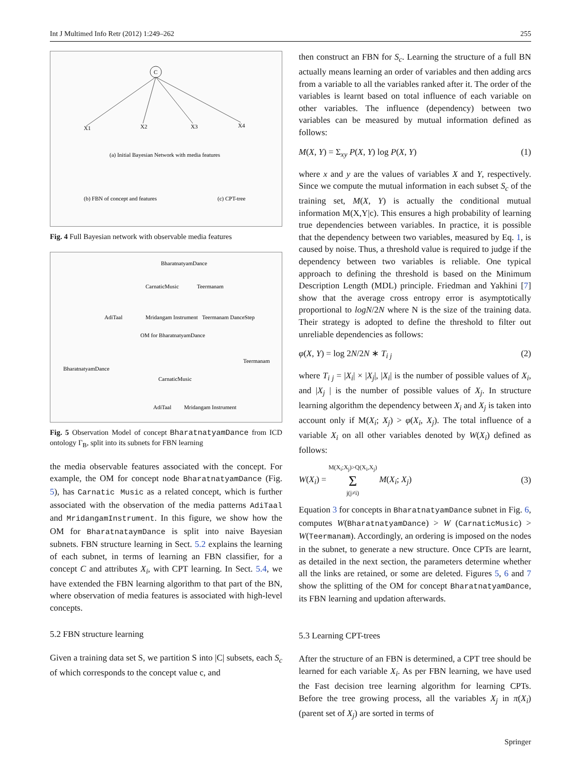Int J Multimed Info Retr (2012) 1:249–262 255
C
X1
X2
X3
X4
(a) Initial Bayesian Network with media features
(b) FBN of concept and features
(c) CPT-tree
Fig. 4 Full Bayesian network with observable media features
BharatnatyamDance
CarnaticMusic
Teermanam
AdiTaal
Mridangam Instrument
Teermanam DanceStep
OM for BharatnatyamDance
BharatnatyamDance
CarnaticMusic
Teermanam
AdiTaal
Mridangam Instrument
Fig. 5 Observation Model of concept BharatnatyamDance from ICD ontology Γ<sub>B</sub>, split into its subnets for FBN learning
the media observable features associated with the concept. For example, the OM for concept node BharatnatyamDance (Fig. 5), has Carnatic Music as a related concept, which is further associated with the observation of the media patterns AdiTaal and MridangamInstrument. In this figure, we show how the OM for BharatnataymDance is split into naive Bayesian subnets. FBN structure learning in Sect. 5.2 explains the learning of each subnet, in terms of learning an FBN classifier, for a concept C and attributes X<sub>i</sub>, with CPT learning. In Sect. 5.4, we have extended the FBN learning algorithm to that part of the BN, where observation of media features is associated with high-level concepts.
5.2 FBN structure learning
Given a training data set S, we partition S into |C| subsets, each S<sub>c</sub> of which corresponds to the concept value c, and
then construct an FBN for S<sub>c</sub>. Learning the structure of a full BN actually means learning an order of variables and then adding arcs from a variable to all the variables ranked after it. The order of the variables is learnt based on total influence of each variable on other variables. The influence (dependency) between two variables can be measured by mutual information defined as follows:
M(X, Y) = Σ<sub>xy</sub> P(X, Y) log P(X, Y) (1)
where x and y are the values of variables X and Y, respectively. Since we compute the mutual information in each subset S<sub>c</sub> of the training set, M(X, Y) is actually the conditional mutual information M(X,Y|c). This ensures a high probability of learning true dependencies between variables. In practice, it is possible that the dependency between two variables, measured by Eq. 1, is caused by noise. Thus, a threshold value is required to judge if the dependency between two variables is reliable. One typical approach to defining the threshold is based on the Minimum Description Length (MDL) principle. Friedman and Yakhini [7] show that the average cross entropy error is asymptotically proportional to logN/2N where N is the size of the training data. Their strategy is adopted to define the threshold to filter out unreliable dependencies as follows:
φ(X, Y) = log 2N/2N ∗ T<sub>i j</sub> (2)
where T<sub>i j</sub> = |X<sub>i</sub>| × |X<sub>j</sub>|, |X<sub>i</sub>| is the number of possible values of X<sub>i</sub>, and |X<sub>j</sub> | is the number of possible values of X<sub>j</sub>. In structure learning algorithm the dependency between X<sub>i</sub> and X<sub>j</sub> is taken into account only if M(X<sub>i</sub>; X<sub>j</sub>) > φ(X<sub>i</sub>, X<sub>j</sub>). The total influence of a variable X<sub>i</sub> on all other variables denoted by W(X<sub>i</sub>) defined as follows:
W(X<sub>i</sub>) = M(X<sub>i</sub>;X<sub>j</sub>)>Q(X<sub>i</sub>,X<sub>j</sub>)
Σ
j(j≠i) M(X<sub>i</sub>; X<sub>j</sub>) (3)
Equation 3 for concepts in BharatnatyamDance subnet in Fig. 6, computes W(BharatnatyamDance) > W (CarnaticMusic) > W(Teermanam). Accordingly, an ordering is imposed on the nodes in the subnet, to generate a new structure. Once CPTs are learnt, as detailed in the next section, the parameters determine whether all the links are retained, or some are deleted. Figures 5, 6 and 7 show the splitting of the OM for concept BharatnatyamDance, its FBN learning and updation afterwards.
5.3 Learning CPT-trees
After the structure of an FBN is determined, a CPT tree should be learned for each variable X<sub>i</sub>. As per FBN learning, we have used the Fast decision tree learning algorithm for learning CPTs. Before the tree growing process, all the variables X<sub>j</sub> in π(X<sub>i</sub>)(parent set of X<sub>j</sub>) are sorted in terms of
Springer